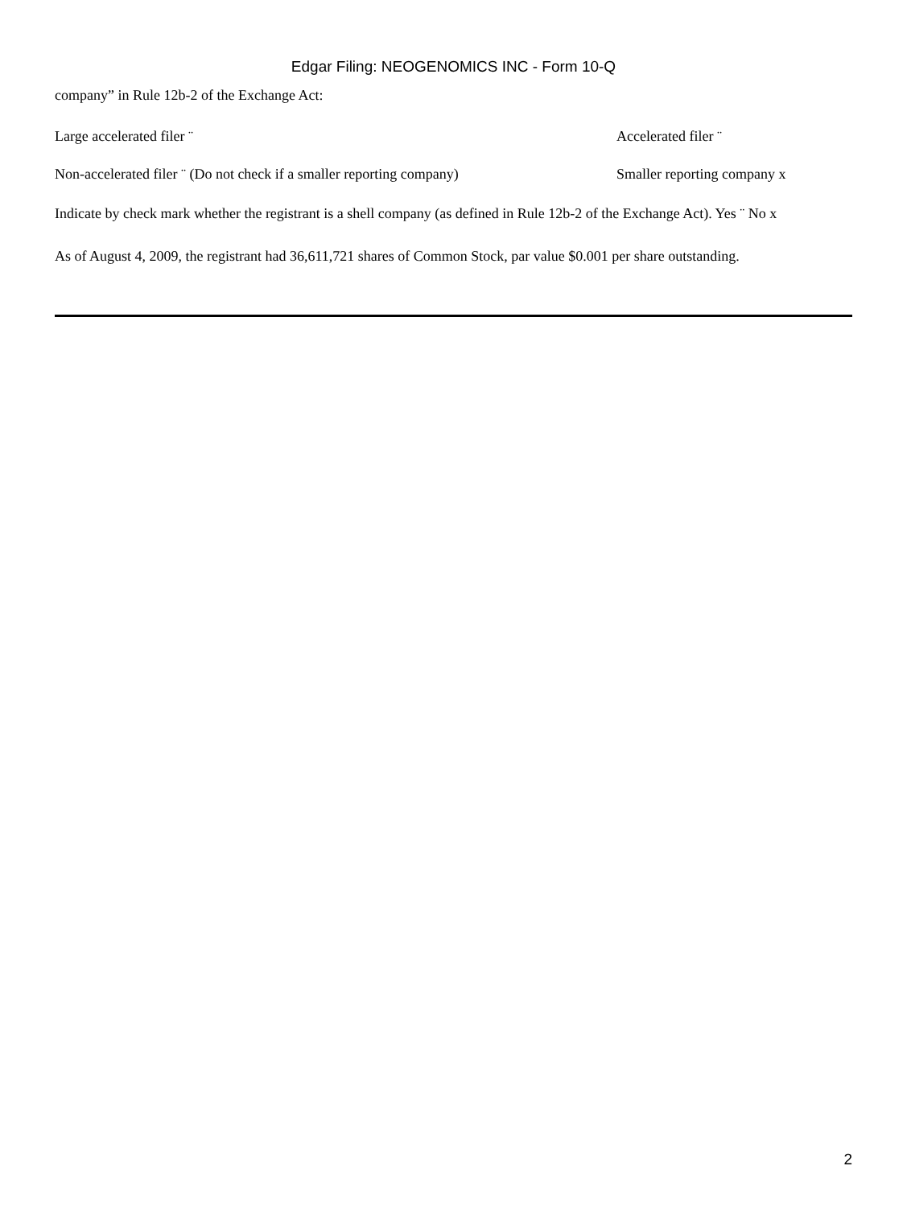Edgar Filing: NEOGENOMICS INC - Form 10-Q
company” in Rule 12b-2 of the Exchange Act:
Large accelerated filer ¨ Accelerated filer ¨
Non-accelerated filer ¨ (Do not check if a smaller reporting company)
Smaller reporting company x
Indicate by check mark whether the registrant is a shell company (as defined in Rule 12b-2 of the Exchange Act). Yes ¨ No x
As of August 4, 2009, the registrant had 36,611,721 shares of Common Stock, par value $0.001 per share outstanding.
2